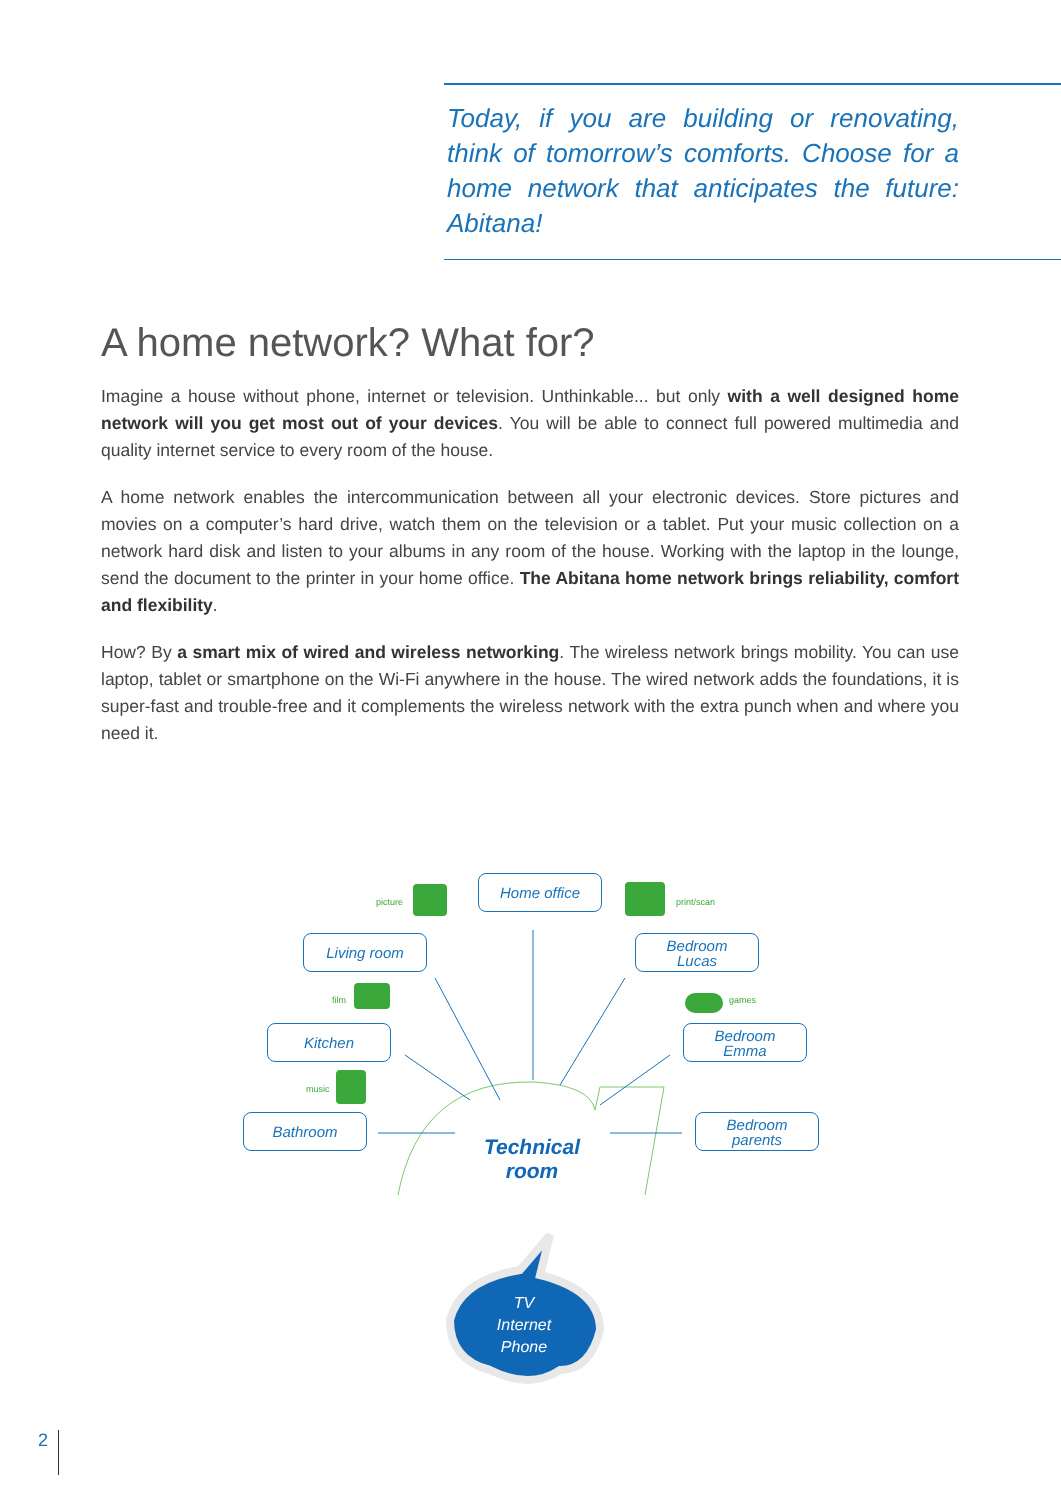Today, if you are building or renovating, think of tomorrow’s comforts. Choose for a home network that anticipates the future: Abitana!
A home network? What for?
Imagine a house without phone, internet or television. Unthinkable... but only with a well designed home network will you get most out of your devices. You will be able to connect full powered multimedia and quality internet service to every room of the house.
A home network enables the intercommunication between all your electronic devices. Store pictures and movies on a computer’s hard drive, watch them on the television or a tablet. Put your music collection on a network hard disk and listen to your albums in any room of the house. Working with the laptop in the lounge, send the document to the printer in your home office. The Abitana home network brings reliability, comfort and flexibility.
How? By a smart mix of wired and wireless networking. The wireless network brings mobility. You can use laptop, tablet or smartphone on the Wi-Fi anywhere in the house. The wired network adds the foundations, it is super-fast and trouble-free and it complements the wireless network with the extra punch when and where you need it.
Home office
Living room
Bedroom
Lucas
Kitchen
Bedroom
Emma
Bathroom
Bedroom
parents
picture print/scan
film games
music
Technical
room
TV
Internet
Phone
2